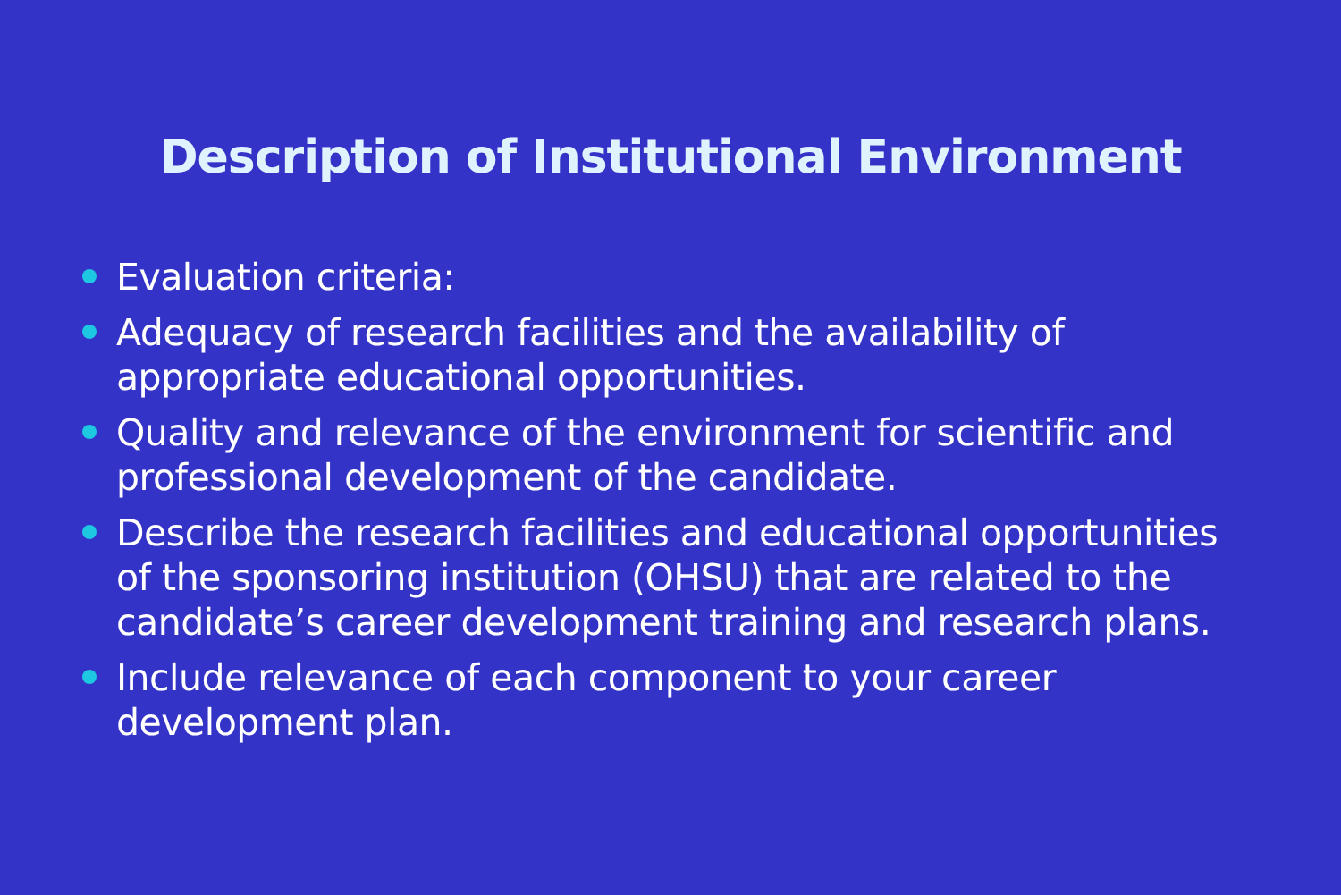Description of Institutional Environment
Evaluation criteria:
Adequacy of research facilities and the availability of appropriate educational opportunities.
Quality and relevance of the environment for scientific and professional development of the candidate.
Describe the research facilities and educational opportunities of the sponsoring institution (OHSU) that are related to the candidate’s career development training and research plans.
Include relevance of each component to your career development plan.